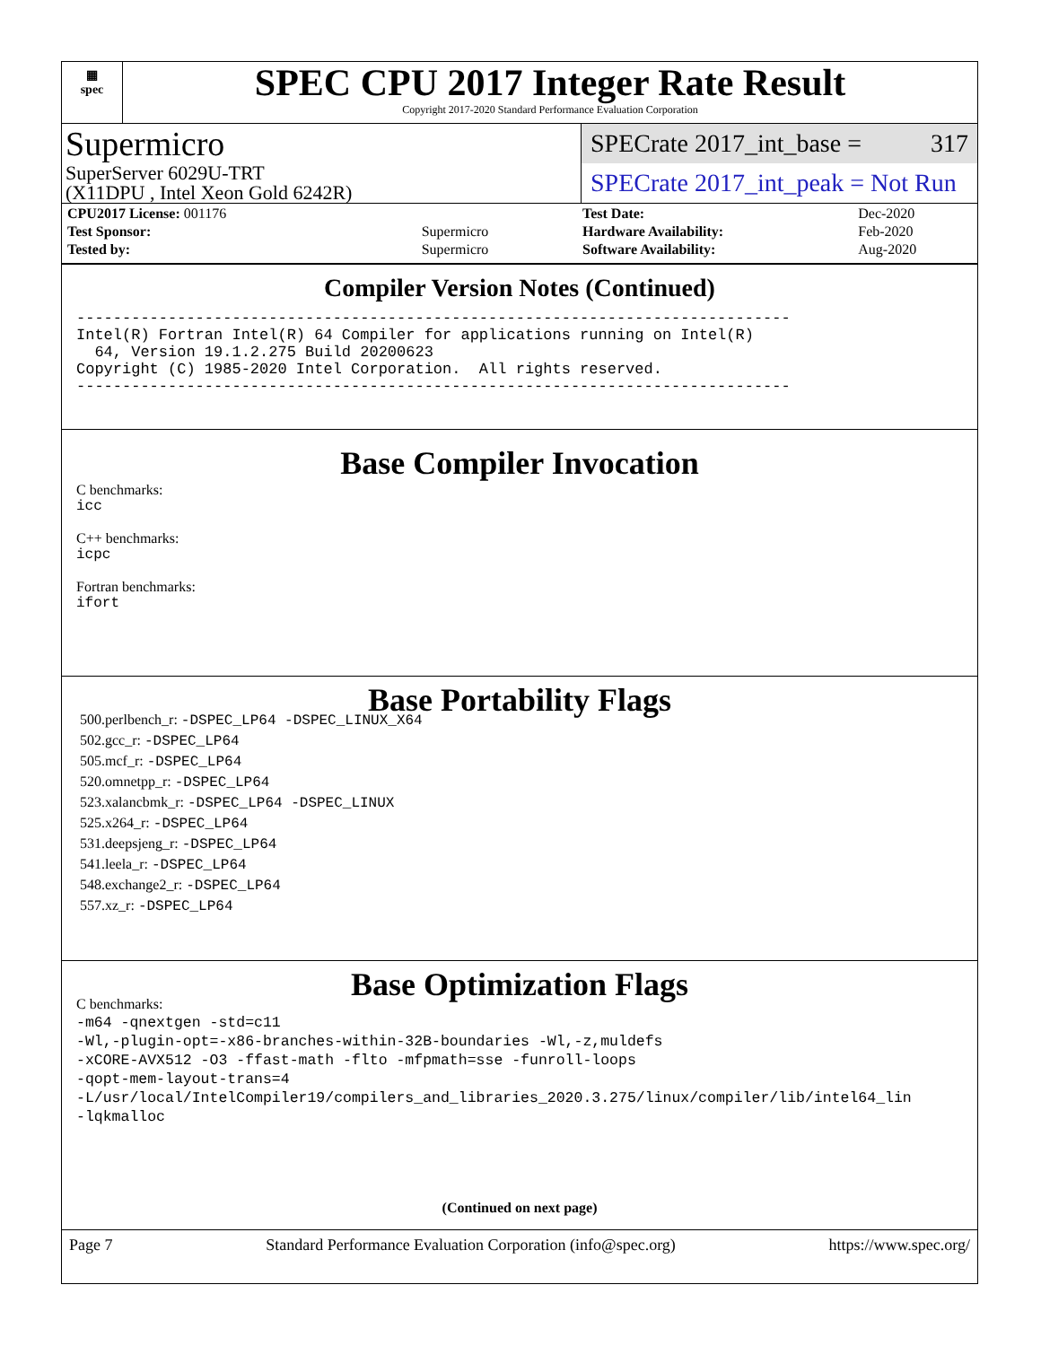▦
spec
SPEC CPU 2017 Integer Rate Result
Copyright 2017-2020 Standard Performance Evaluation Corporation
Supermicro
SuperServer 6029U-TRT
(X11DPU , Intel Xeon Gold 6242R)
SPECrate 2017_int_base = 317
SPECrate 2017_int_peak = Not Run
| CPU2017 License: 001176 | |
| Test Sponsor: | Supermicro |
| Tested by: | Supermicro |
| Test Date: | Dec-2020 |
| Hardware Availability: | Feb-2020 |
| Software Availability: | Aug-2020 |
Compiler Version Notes (Continued)
------------------------------------------------------------------------------
Intel(R) Fortran Intel(R) 64 Compiler for applications running on Intel(R)
  64, Version 19.1.2.275 Build 20200623
Copyright (C) 1985-2020 Intel Corporation.  All rights reserved.
------------------------------------------------------------------------------
Base Compiler Invocation
C benchmarks:
icc
C++ benchmarks:
icpc
Fortran benchmarks:
ifort
Base Portability Flags
500.perlbench_r: -DSPEC_LP64 -DSPEC_LINUX_X64
502.gcc_r: -DSPEC_LP64
505.mcf_r: -DSPEC_LP64
520.omnetpp_r: -DSPEC_LP64
523.xalancbmk_r: -DSPEC_LP64 -DSPEC_LINUX
525.x264_r: -DSPEC_LP64
531.deepsjeng_r: -DSPEC_LP64
541.leela_r: -DSPEC_LP64
548.exchange2_r: -DSPEC_LP64
557.xz_r: -DSPEC_LP64
Base Optimization Flags
C benchmarks:
-m64 -qnextgen -std=c11
-Wl,-plugin-opt=-x86-branches-within-32B-boundaries -Wl,-z,muldefs
-xCORE-AVX512 -O3 -ffast-math -flto -mfpmath=sse -funroll-loops
-qopt-mem-layout-trans=4
-L/usr/local/IntelCompiler19/compilers_and_libraries_2020.3.275/linux/compiler/lib/intel64_lin
-lqkmalloc
(Continued on next page)
Page 7 Standard Performance Evaluation Corporation (info@spec.org) https://www.spec.org/